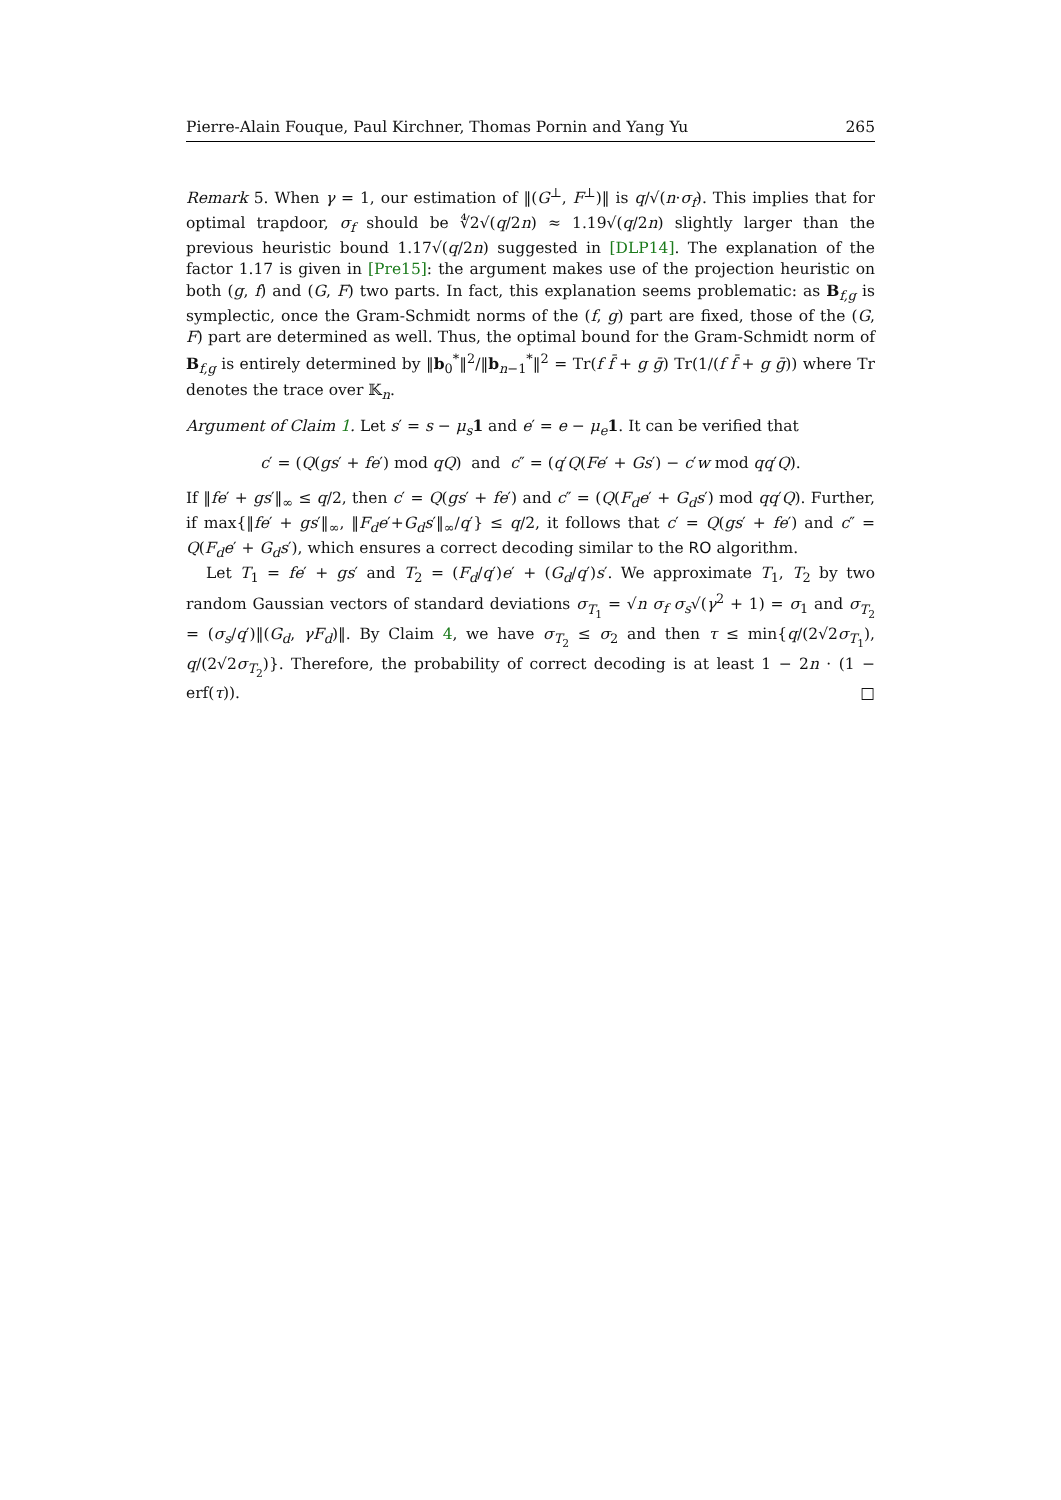Pierre-Alain Fouque, Paul Kirchner, Thomas Pornin and Yang Yu 265
Remark 5. When γ = 1, our estimation of ‖(G<sup>⊥</sup>, F<sup>⊥</sup>)‖ is q/√(n·σ<sub>f</sub>). This implies that for optimal trapdoor, σ<sub>f</sub> should be ∜2√(q/2n) ≈ 1.19√(q/2n) slightly larger than the previous heuristic bound 1.17√(q/2n) suggested in [DLP14]. The explanation of the factor 1.17 is given in [Pre15]: the argument makes use of the projection heuristic on both (g, f) and (G, F) two parts. In fact, this explanation seems problematic: as B<sub>f,g</sub> is symplectic, once the Gram-Schmidt norms of the (f, g) part are fixed, those of the (G, F) part are determined as well. Thus, the optimal bound for the Gram-Schmidt norm of B<sub>f,g</sub> is entirely determined by ‖b<sub>0</sub><sup>*</sup>‖<sup>2</sup>/‖b<sub>n−1</sub><sup>*</sup>‖<sup>2</sup> = Tr(f f̄ + g ḡ) Tr(1/(f f̄ + g ḡ)) where Tr denotes the trace over 𝕂<sub>n</sub>.
Argument of Claim 1. Let s′ = s − μ<sub>s</sub> 1 and e′ = e − μ<sub>e</sub> 1. It can be verified that
c′ = (Q(gs′ + fe′) mod qQ) and c″ = (q′Q(Fe′ + Gs′) − c′w mod qq′Q).
If ‖fe′ + gs′‖<sub>∞</sub> ≤ q/2, then c′ = Q(gs′ + fe′) and c″ = (Q(F<sub>d</sub>e′ + G<sub>d</sub>s′) mod qq′Q). Further, if max{‖fe′ + gs′‖<sub>∞</sub>, ‖F<sub>d</sub>e′+G<sub>d</sub>s′‖<sub>∞</sub>/q′} ≤ q/2, it follows that c′ = Q(gs′ + fe′) and c″ = Q(F<sub>d</sub>e′ + G<sub>d</sub>s′), which ensures a correct decoding similar to the RO algorithm.
Let T<sub>1</sub> = fe′ + gs′ and T<sub>2</sub> = (F<sub>d</sub>/q′)e′ + (G<sub>d</sub>/q′)s′. We approximate T<sub>1</sub>, T<sub>2</sub> by two random Gaussian vectors of standard deviations σ<sub>T<sub>1</sub></sub> = √n σ<sub>f</sub> σ<sub>s</sub>√(γ<sup>2</sup> + 1) = σ<sub>1</sub> and σ<sub>T<sub>2</sub></sub> = (σ<sub>s</sub>/q′)‖(G<sub>d</sub>, γF<sub>d</sub>)‖. By Claim 4, we have σ<sub>T<sub>2</sub></sub> ≤ σ<sub>2</sub> and then τ ≤ min{q/(2√2σ<sub>T<sub>1</sub></sub>), q/(2√2σ<sub>T<sub>2</sub></sub>)}. Therefore, the probability of correct decoding is at least 1 − 2n · (1 − erf(τ)). □